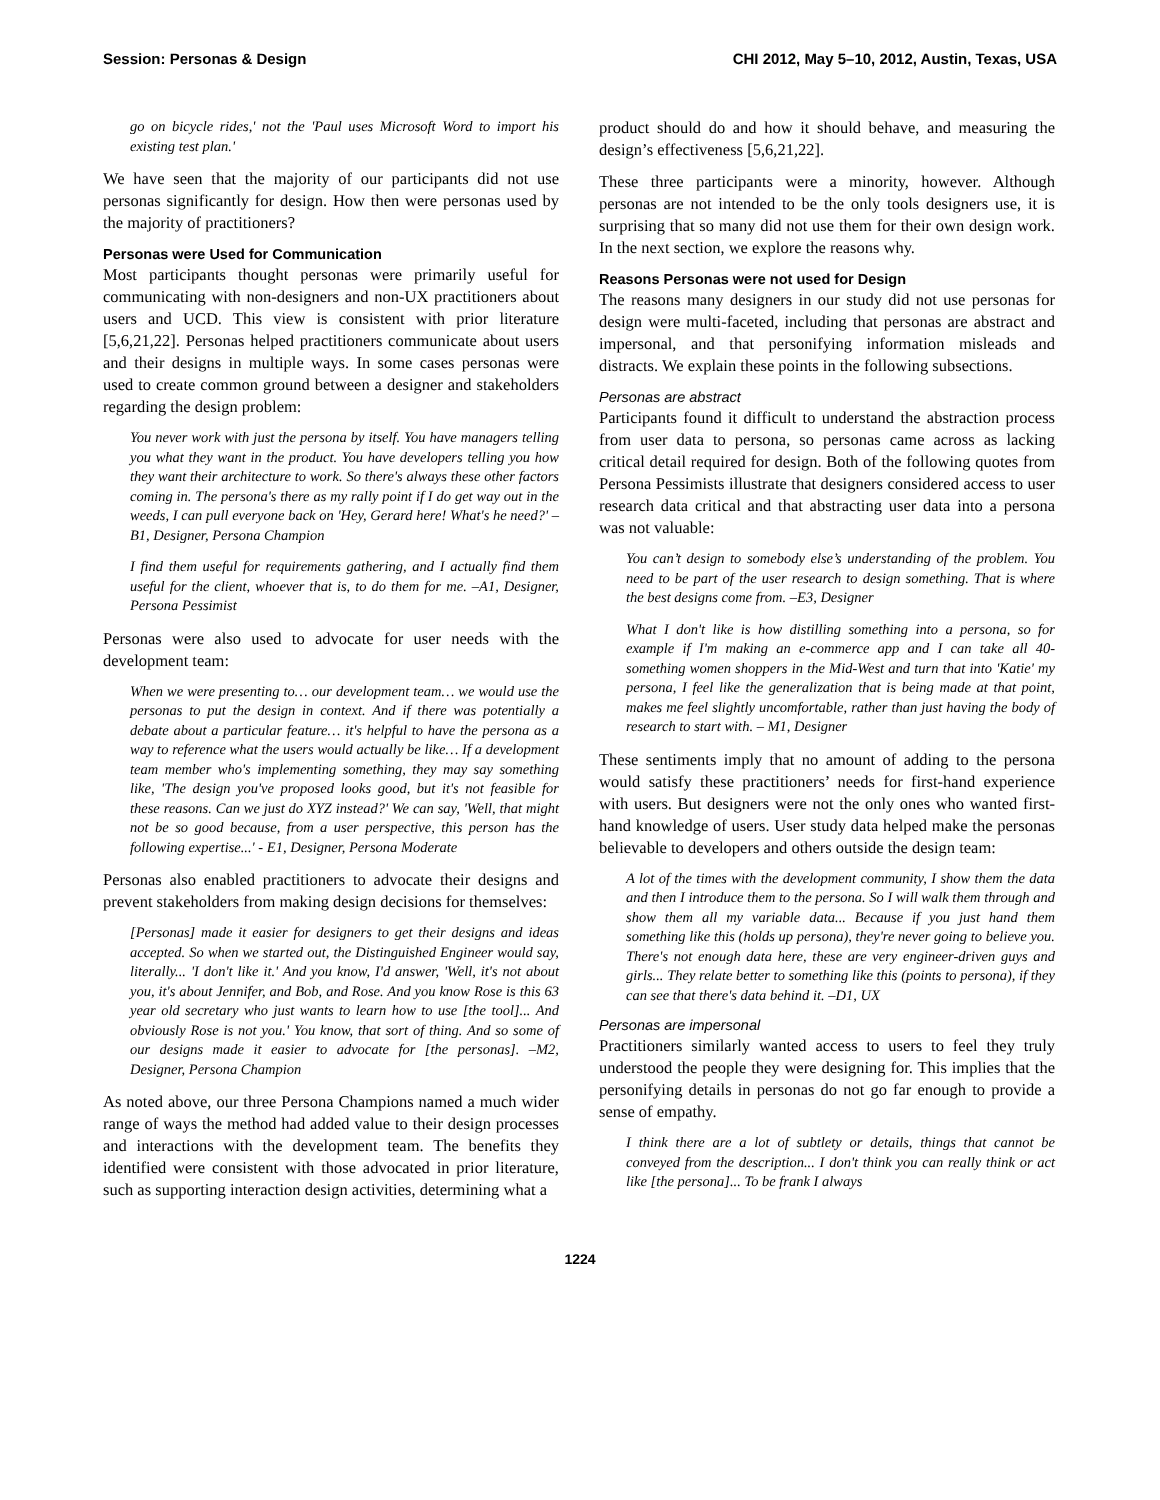Session: Personas & Design CHI 2012, May 5–10, 2012, Austin, Texas, USA
go on bicycle rides,' not the 'Paul uses Microsoft Word to import his existing test plan.'
We have seen that the majority of our participants did not use personas significantly for design. How then were personas used by the majority of practitioners?
Personas were Used for Communication
Most participants thought personas were primarily useful for communicating with non-designers and non-UX practitioners about users and UCD. This view is consistent with prior literature [5,6,21,22]. Personas helped practitioners communicate about users and their designs in multiple ways. In some cases personas were used to create common ground between a designer and stakeholders regarding the design problem:
You never work with just the persona by itself. You have managers telling you what they want in the product. You have developers telling you how they want their architecture to work. So there's always these other factors coming in. The persona's there as my rally point if I do get way out in the weeds, I can pull everyone back on 'Hey, Gerard here! What's he need?' –B1, Designer, Persona Champion
I find them useful for requirements gathering, and I actually find them useful for the client, whoever that is, to do them for me. –A1, Designer, Persona Pessimist
Personas were also used to advocate for user needs with the development team:
When we were presenting to… our development team… we would use the personas to put the design in context. And if there was potentially a debate about a particular feature… it's helpful to have the persona as a way to reference what the users would actually be like… If a development team member who's implementing something, they may say something like, 'The design you've proposed looks good, but it's not feasible for these reasons. Can we just do XYZ instead?' We can say, 'Well, that might not be so good because, from a user perspective, this person has the following expertise...' - E1, Designer, Persona Moderate
Personas also enabled practitioners to advocate their designs and prevent stakeholders from making design decisions for themselves:
[Personas] made it easier for designers to get their designs and ideas accepted. So when we started out, the Distinguished Engineer would say, literally... 'I don't like it.' And you know, I'd answer, 'Well, it's not about you, it's about Jennifer, and Bob, and Rose. And you know Rose is this 63 year old secretary who just wants to learn how to use [the tool]... And obviously Rose is not you.' You know, that sort of thing. And so some of our designs made it easier to advocate for [the personas]. –M2, Designer, Persona Champion
As noted above, our three Persona Champions named a much wider range of ways the method had added value to their design processes and interactions with the development team. The benefits they identified were consistent with those advocated in prior literature, such as supporting interaction design activities, determining what a
product should do and how it should behave, and measuring the design’s effectiveness [5,6,21,22].
These three participants were a minority, however. Although personas are not intended to be the only tools designers use, it is surprising that so many did not use them for their own design work. In the next section, we explore the reasons why.
Reasons Personas were not used for Design
The reasons many designers in our study did not use personas for design were multi-faceted, including that personas are abstract and impersonal, and that personifying information misleads and distracts. We explain these points in the following subsections.
Personas are abstract
Participants found it difficult to understand the abstraction process from user data to persona, so personas came across as lacking critical detail required for design. Both of the following quotes from Persona Pessimists illustrate that designers considered access to user research data critical and that abstracting user data into a persona was not valuable:
You can’t design to somebody else’s understanding of the problem. You need to be part of the user research to design something. That is where the best designs come from. –E3, Designer
What I don't like is how distilling something into a persona, so for example if I'm making an e-commerce app and I can take all 40-something women shoppers in the Mid-West and turn that into 'Katie' my persona, I feel like the generalization that is being made at that point, makes me feel slightly uncomfortable, rather than just having the body of research to start with. – M1, Designer
These sentiments imply that no amount of adding to the persona would satisfy these practitioners’ needs for first-hand experience with users. But designers were not the only ones who wanted first-hand knowledge of users. User study data helped make the personas believable to developers and others outside the design team:
A lot of the times with the development community, I show them the data and then I introduce them to the persona. So I will walk them through and show them all my variable data... Because if you just hand them something like this (holds up persona), they're never going to believe you. There's not enough data here, these are very engineer-driven guys and girls... They relate better to something like this (points to persona), if they can see that there's data behind it. –D1, UX
Personas are impersonal
Practitioners similarly wanted access to users to feel they truly understood the people they were designing for. This implies that the personifying details in personas do not go far enough to provide a sense of empathy.
I think there are a lot of subtlety or details, things that cannot be conveyed from the description... I don't think you can really think or act like [the persona]... To be frank I always
1224